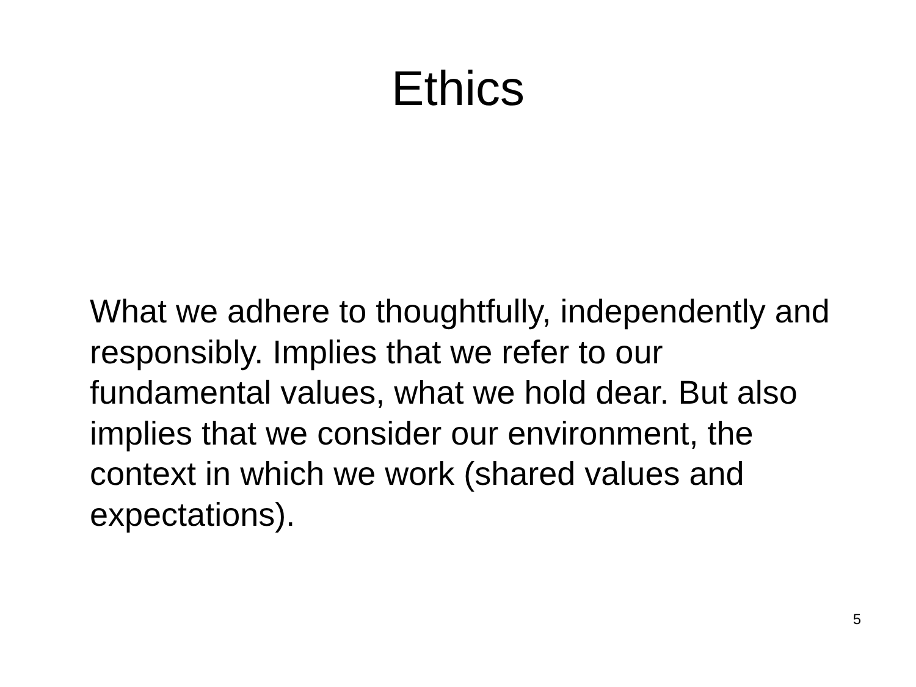Ethics
What we adhere to thoughtfully, independently and responsibly. Implies that we refer to our fundamental values, what we hold dear. But also implies that we consider our environment, the context in which we work (shared values and expectations).
5